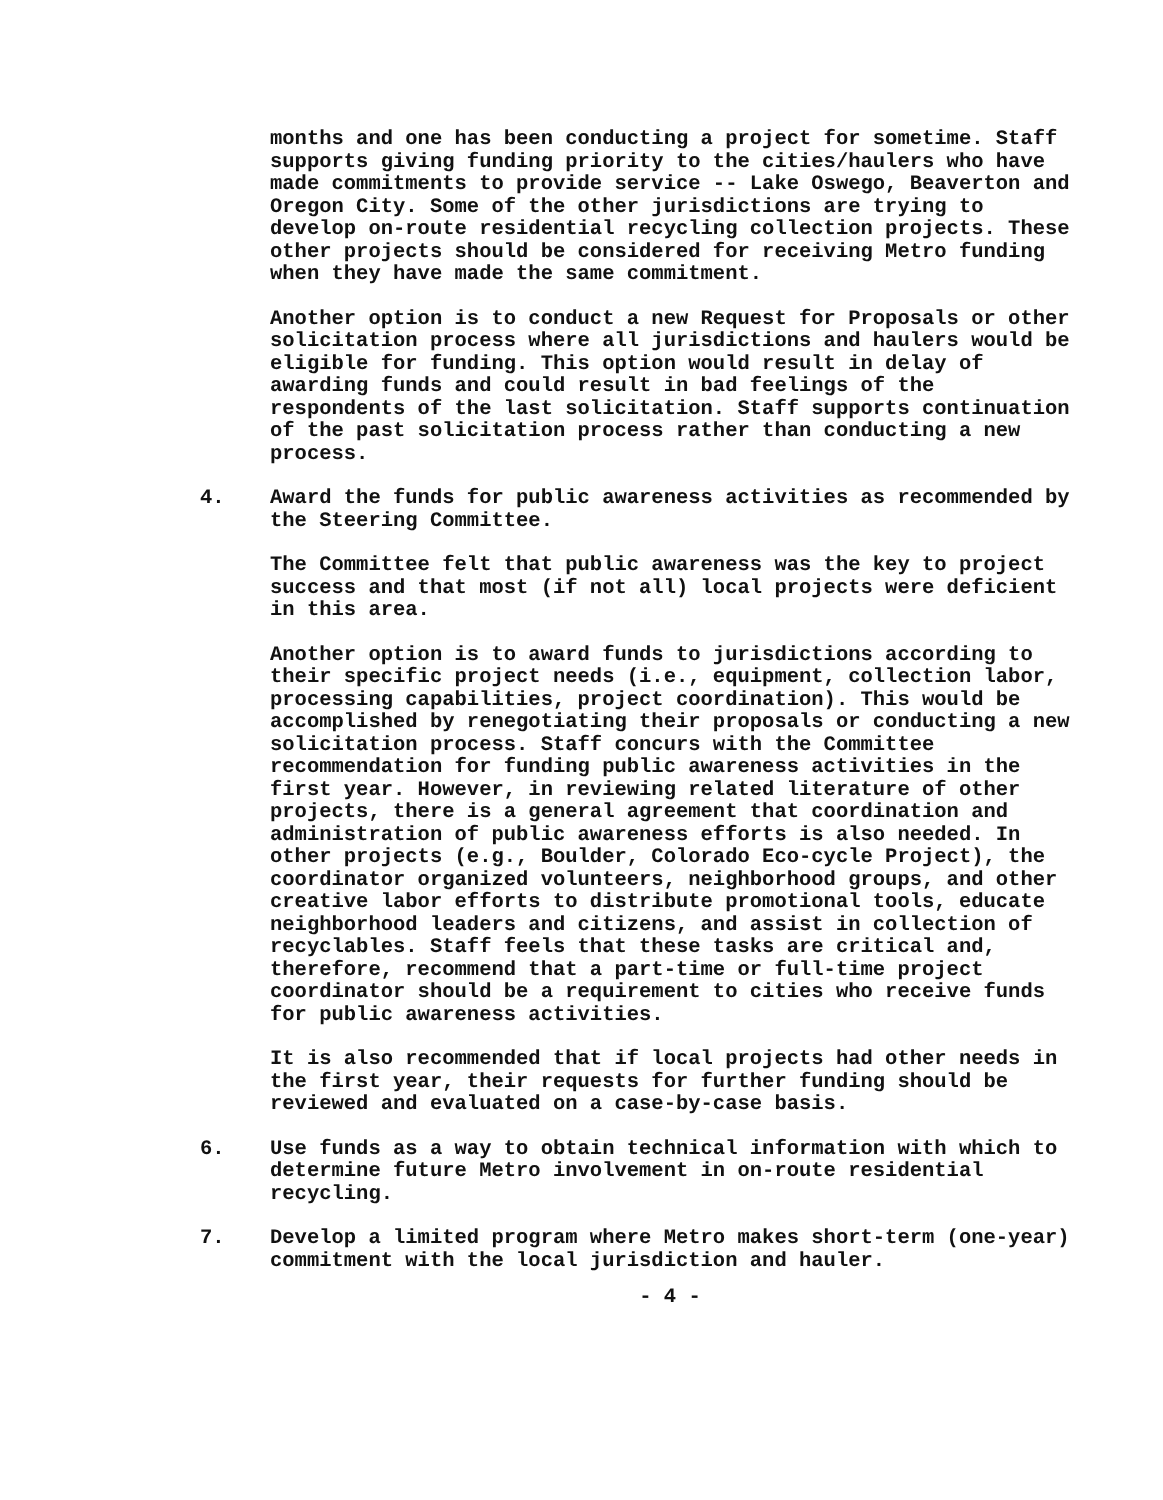months and one has been conducting a project for sometime. Staff supports giving funding priority to the cities/haulers who have made commitments to provide service -- Lake Oswego, Beaverton and Oregon City. Some of the other jurisdictions are trying to develop on-route residential recycling collection projects. These other projects should be considered for receiving Metro funding when they have made the same commitment.
Another option is to conduct a new Request for Proposals or other solicitation process where all jurisdictions and haulers would be eligible for funding. This option would result in delay of awarding funds and could result in bad feelings of the respondents of the last solicitation. Staff supports continuation of the past solicitation process rather than conducting a new process.
4. Award the funds for public awareness activities as recommended by the Steering Committee.
The Committee felt that public awareness was the key to project success and that most (if not all) local projects were deficient in this area.
Another option is to award funds to jurisdictions according to their specific project needs (i.e., equipment, collection labor, processing capabilities, project coordination). This would be accomplished by renegotiating their proposals or conducting a new solicitation process. Staff concurs with the Committee recommendation for funding public awareness activities in the first year. However, in reviewing related literature of other projects, there is a general agreement that coordination and administration of public awareness efforts is also needed. In other projects (e.g., Boulder, Colorado Eco-cycle Project), the coordinator organized volunteers, neighborhood groups, and other creative labor efforts to distribute promotional tools, educate neighborhood leaders and citizens, and assist in collection of recyclables. Staff feels that these tasks are critical and, therefore, recommend that a part-time or full-time project coordinator should be a requirement to cities who receive funds for public awareness activities.
It is also recommended that if local projects had other needs in the first year, their requests for further funding should be reviewed and evaluated on a case-by-case basis.
6. Use funds as a way to obtain technical information with which to determine future Metro involvement in on-route residential recycling.
7. Develop a limited program where Metro makes short-term (one-year) commitment with the local jurisdiction and hauler.
- 4 -